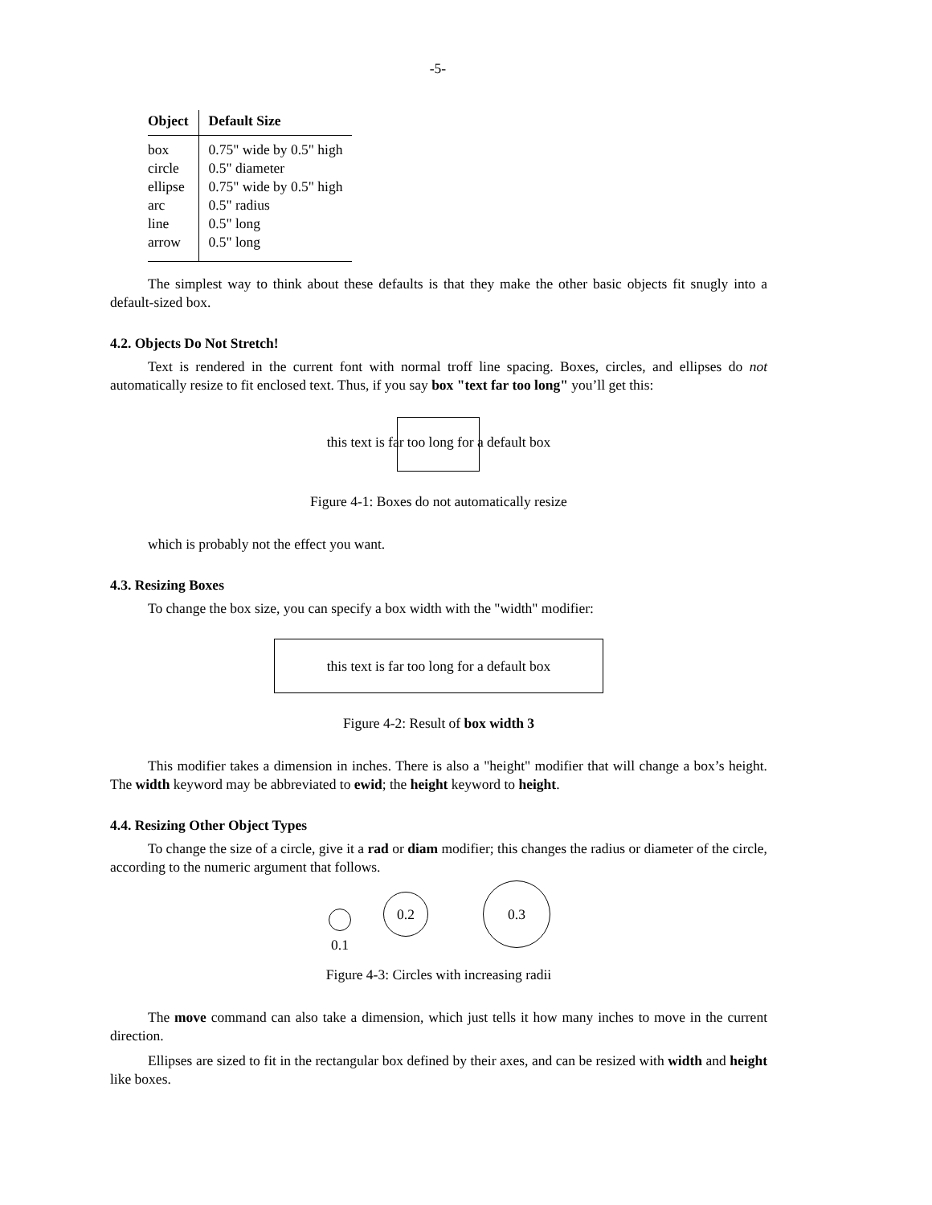-5-
| Object | Default Size |
| --- | --- |
| box | 0.75" wide by 0.5" high |
| circle | 0.5" diameter |
| ellipse | 0.75" wide by 0.5" high |
| arc | 0.5" radius |
| line | 0.5" long |
| arrow | 0.5" long |
The simplest way to think about these defaults is that they make the other basic objects fit snugly into a default-sized box.
4.2. Objects Do Not Stretch!
Text is rendered in the current font with normal troff line spacing. Boxes, circles, and ellipses do not automatically resize to fit enclosed text. Thus, if you say box "text far too long" you’ll get this:
this text is far too long for a default box
Figure 4-1: Boxes do not automatically resize
which is probably not the effect you want.
4.3. Resizing Boxes
To change the box size, you can specify a box width with the "width" modifier:
this text is far too long for a default box
Figure 4-2: Result of box width 3
This modifier takes a dimension in inches. There is also a "height" modifier that will change a box’s height. The width keyword may be abbreviated to ewid; the height keyword to height.
4.4. Resizing Other Object Types
To change the size of a circle, give it a rad or diam modifier; this changes the radius or diameter of the circle, according to the numeric argument that follows.
0.1
0.2
0.3
Figure 4-3: Circles with increasing radii
The move command can also take a dimension, which just tells it how many inches to move in the current direction.
Ellipses are sized to fit in the rectangular box defined by their axes, and can be resized with width and height like boxes.